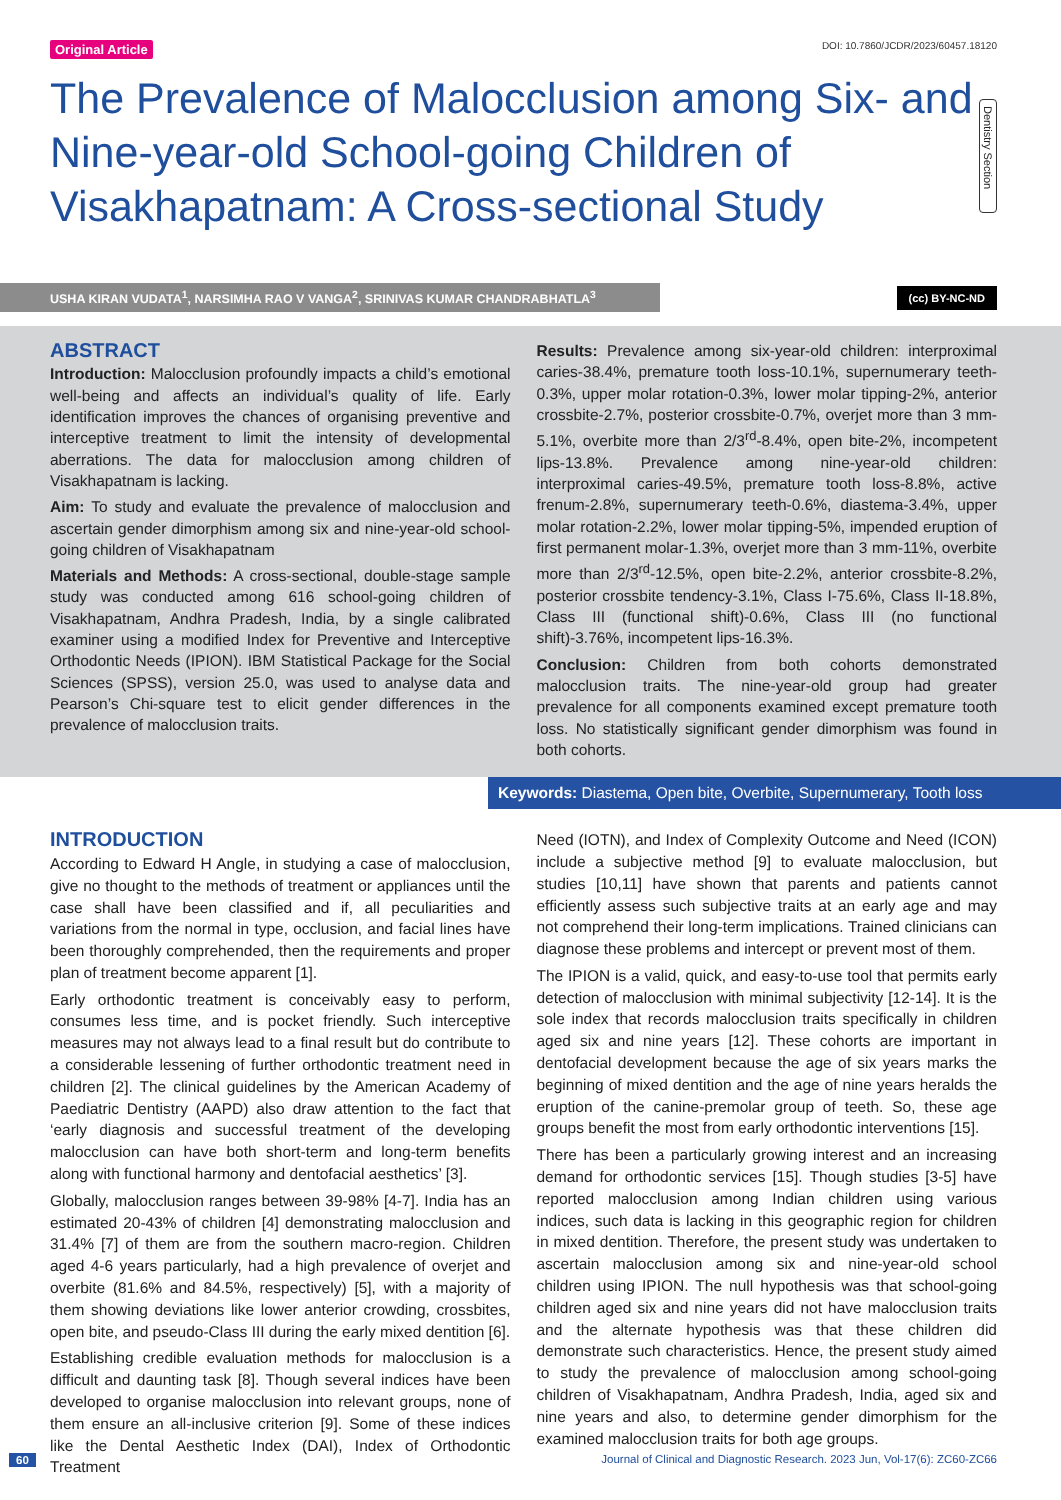Original Article DOI: 10.7860/JCDR/2023/60457.18120
The Prevalence of Malocclusion among Six- and Nine-year-old School-going Children of Visakhapatnam: A Cross-sectional Study
Dentistry Section
USHA KIRAN VUDATA<sup>1</sup>, NARSIMHA RAO V VANGA<sup>2</sup>, SRINIVAS KUMAR CHANDRABHATLA<sup>3</sup> (cc) BY-NC-ND
ABSTRACT
Introduction: Malocclusion profoundly impacts a child’s emotional well-being and affects an individual’s quality of life. Early identification improves the chances of organising preventive and interceptive treatment to limit the intensity of developmental aberrations. The data for malocclusion among children of Visakhapatnam is lacking.
Aim: To study and evaluate the prevalence of malocclusion and ascertain gender dimorphism among six and nine-year-old school-going children of Visakhapatnam
Materials and Methods: A cross-sectional, double-stage sample study was conducted among 616 school-going children of Visakhapatnam, Andhra Pradesh, India, by a single calibrated examiner using a modified Index for Preventive and Interceptive Orthodontic Needs (IPION). IBM Statistical Package for the Social Sciences (SPSS), version 25.0, was used to analyse data and Pearson’s Chi-square test to elicit gender differences in the prevalence of malocclusion traits.
Results: Prevalence among six-year-old children: interproximal caries-38.4%, premature tooth loss-10.1%, supernumerary teeth-0.3%, upper molar rotation-0.3%, lower molar tipping-2%, anterior crossbite-2.7%, posterior crossbite-0.7%, overjet more than 3 mm-5.1%, overbite more than 2/3<sup>rd</sup>-8.4%, open bite-2%, incompetent lips-13.8%. Prevalence among nine-year-old children: interproximal caries-49.5%, premature tooth loss-8.8%, active frenum-2.8%, supernumerary teeth-0.6%, diastema-3.4%, upper molar rotation-2.2%, lower molar tipping-5%, impended eruption of first permanent molar-1.3%, overjet more than 3 mm-11%, overbite more than 2/3<sup>rd</sup>-12.5%, open bite-2.2%, anterior crossbite-8.2%, posterior crossbite tendency-3.1%, Class I-75.6%, Class II-18.8%, Class III (functional shift)-0.6%, Class III (no functional shift)-3.76%, incompetent lips-16.3%.
Conclusion: Children from both cohorts demonstrated malocclusion traits. The nine-year-old group had greater prevalence for all components examined except premature tooth loss. No statistically significant gender dimorphism was found in both cohorts.
Keywords: Diastema, Open bite, Overbite, Supernumerary, Tooth loss
INTRODUCTION
According to Edward H Angle, in studying a case of malocclusion, give no thought to the methods of treatment or appliances until the case shall have been classified and if, all peculiarities and variations from the normal in type, occlusion, and facial lines have been thoroughly comprehended, then the requirements and proper plan of treatment become apparent [1].
Early orthodontic treatment is conceivably easy to perform, consumes less time, and is pocket friendly. Such interceptive measures may not always lead to a final result but do contribute to a considerable lessening of further orthodontic treatment need in children [2]. The clinical guidelines by the American Academy of Paediatric Dentistry (AAPD) also draw attention to the fact that ‘early diagnosis and successful treatment of the developing malocclusion can have both short-term and long-term benefits along with functional harmony and dentofacial aesthetics’ [3].
Globally, malocclusion ranges between 39-98% [4-7]. India has an estimated 20-43% of children [4] demonstrating malocclusion and 31.4% [7] of them are from the southern macro-region. Children aged 4-6 years particularly, had a high prevalence of overjet and overbite (81.6% and 84.5%, respectively) [5], with a majority of them showing deviations like lower anterior crowding, crossbites, open bite, and pseudo-Class III during the early mixed dentition [6].
Establishing credible evaluation methods for malocclusion is a difficult and daunting task [8]. Though several indices have been developed to organise malocclusion into relevant groups, none of them ensure an all-inclusive criterion [9]. Some of these indices like the Dental Aesthetic Index (DAI), Index of Orthodontic Treatment
Need (IOTN), and Index of Complexity Outcome and Need (ICON) include a subjective method [9] to evaluate malocclusion, but studies [10,11] have shown that parents and patients cannot efficiently assess such subjective traits at an early age and may not comprehend their long-term implications. Trained clinicians can diagnose these problems and intercept or prevent most of them.
The IPION is a valid, quick, and easy-to-use tool that permits early detection of malocclusion with minimal subjectivity [12-14]. It is the sole index that records malocclusion traits specifically in children aged six and nine years [12]. These cohorts are important in dentofacial development because the age of six years marks the beginning of mixed dentition and the age of nine years heralds the eruption of the canine-premolar group of teeth. So, these age groups benefit the most from early orthodontic interventions [15].
There has been a particularly growing interest and an increasing demand for orthodontic services [15]. Though studies [3-5] have reported malocclusion among Indian children using various indices, such data is lacking in this geographic region for children in mixed dentition. Therefore, the present study was undertaken to ascertain malocclusion among six and nine-year-old school children using IPION. The null hypothesis was that school-going children aged six and nine years did not have malocclusion traits and the alternate hypothesis was that these children did demonstrate such characteristics. Hence, the present study aimed to study the prevalence of malocclusion among school-going children of Visakhapatnam, Andhra Pradesh, India, aged six and nine years and also, to determine gender dimorphism for the examined malocclusion traits for both age groups.
60 Journal of Clinical and Diagnostic Research. 2023 Jun, Vol-17(6): ZC60-ZC66